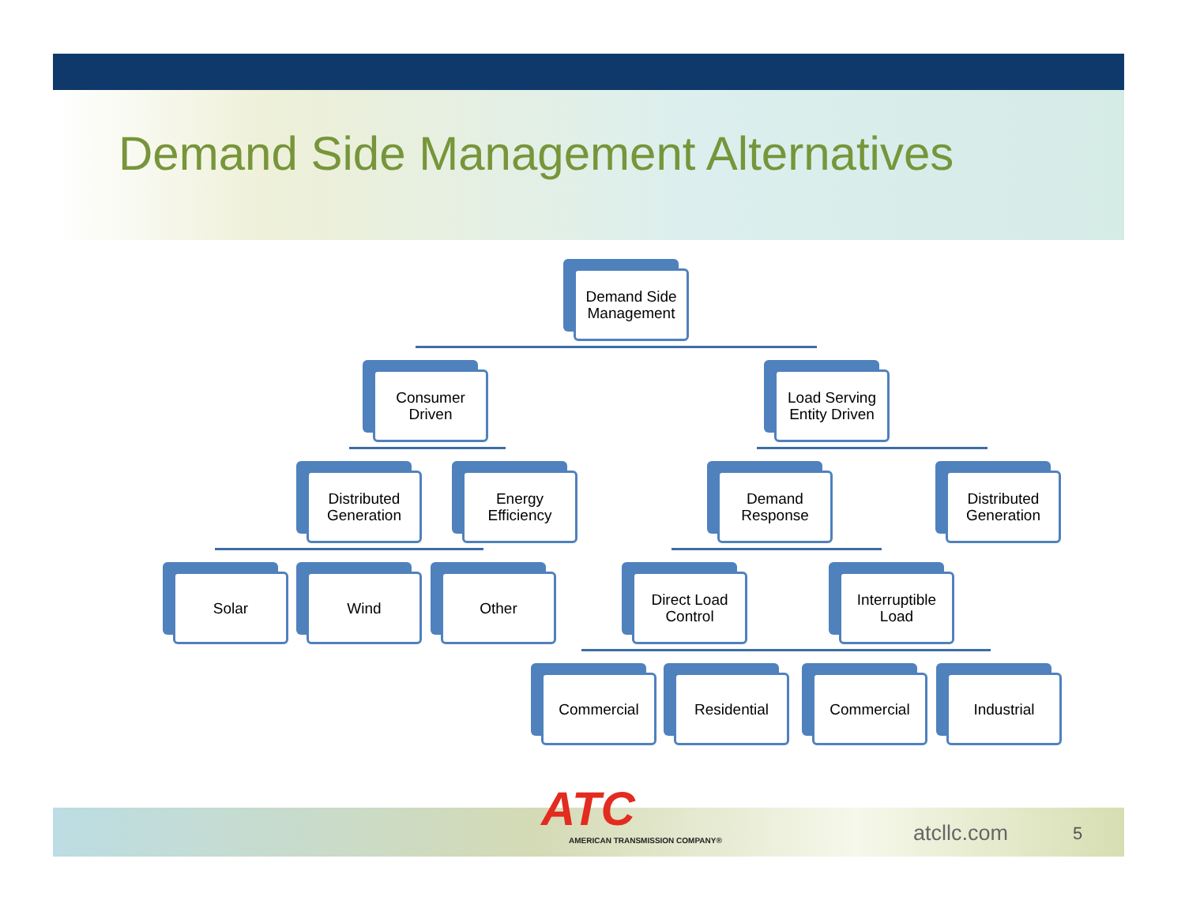Demand Side Management Alternatives
Demand Side Management
Consumer Driven
Load Serving Entity Driven
Distributed Generation
Energy Efficiency
Demand Response
Distributed Generation
Solar Wind Other
Direct Load Control
Interruptible Load
Commercial Residential Commercial Industrial
ATC
AMERICAN TRANSMISSION COMPANY®
atcllc.com 5